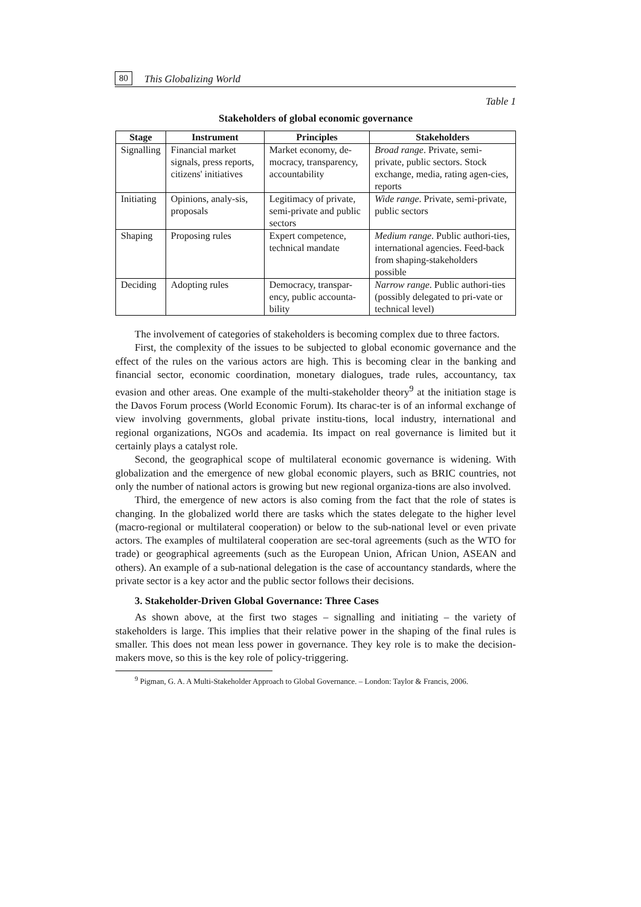80 This Globalizing World
Table 1
Stakeholders of global economic governance
| Stage | Instrument | Principles | Stakeholders |
| --- | --- | --- | --- |
| Signalling | Financial market signals, press reports, citizens' initiatives | Market economy, de-mocracy, transparency, accountability | Broad range . Private, semi-private, public sectors. Stock exchange, media, rating agen-cies, reports |
| Initiating | Opinions, analy-sis, proposals | Legitimacy of private, semi-private and public sectors | Wide range . Private, semi-private, public sectors |
| Shaping | Proposing rules | Expert competence, technical mandate | Medium range . Public authori-ties, international agencies. Feed-back from shaping-stakeholders possible |
| Deciding | Adopting rules | Democracy, transpar-ency, public accounta-bility | Narrow range . Public authori-ties (possibly delegated to pri-vate or technical level) |
The involvement of categories of stakeholders is becoming complex due to three factors.
First, the complexity of the issues to be subjected to global economic governance and the effect of the rules on the various actors are high. This is becoming clear in the banking and financial sector, economic coordination, monetary dialogues, trade rules, accountancy, tax evasion and other areas. One example of the multi-stakeholder theory<sup>9</sup> at the initiation stage is the Davos Forum process (World Economic Forum). Its charac-ter is of an informal exchange of view involving governments, global private institu-tions, local industry, international and regional organizations, NGOs and academia. Its impact on real governance is limited but it certainly plays a catalyst role.
Second, the geographical scope of multilateral economic governance is widening. With globalization and the emergence of new global economic players, such as BRIC countries, not only the number of national actors is growing but new regional organiza-tions are also involved.
Third, the emergence of new actors is also coming from the fact that the role of states is changing. In the globalized world there are tasks which the states delegate to the higher level (macro-regional or multilateral cooperation) or below to the sub-national level or even private actors. The examples of multilateral cooperation are sec-toral agreements (such as the WTO for trade) or geographical agreements (such as the European Union, African Union, ASEAN and others). An example of a sub-national delegation is the case of accountancy standards, where the private sector is a key actor and the public sector follows their decisions.
3. Stakeholder-Driven Global Governance: Three Cases
As shown above, at the first two stages – signalling and initiating – the variety of stakeholders is large. This implies that their relative power in the shaping of the final rules is smaller. This does not mean less power in governance. They key role is to make the decision-makers move, so this is the key role of policy-triggering.
<sup>9</sup> Pigman, G. A. A Multi-Stakeholder Approach to Global Governance. – London: Taylor & Francis, 2006.